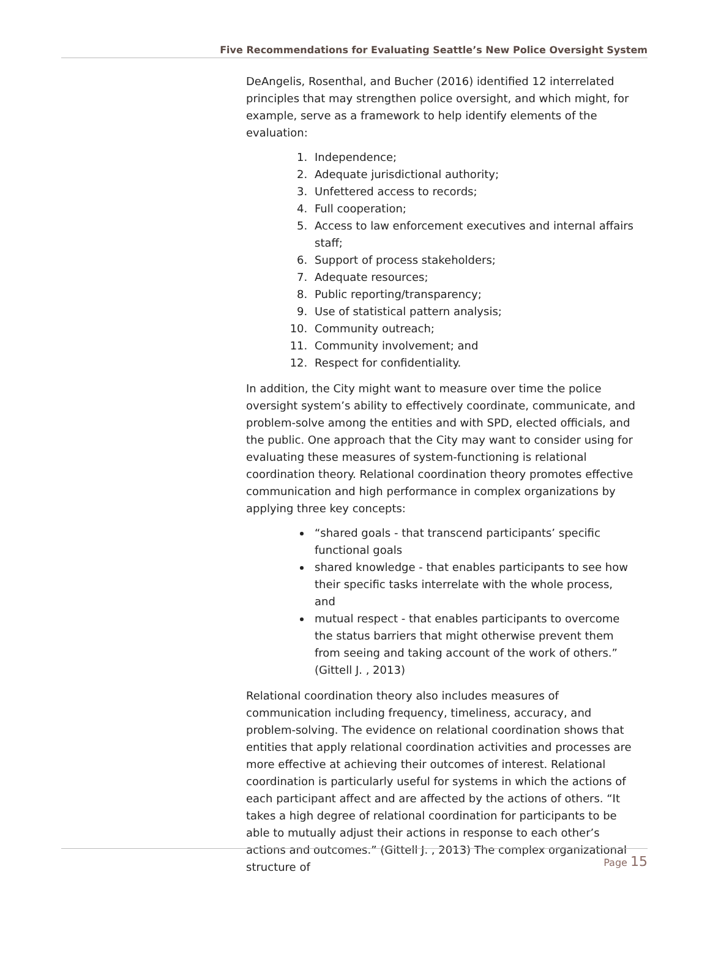Five Recommendations for Evaluating Seattle’s New Police Oversight System
DeAngelis, Rosenthal, and Bucher (2016) identified 12 interrelated principles that may strengthen police oversight, and which might, for example, serve as a framework to help identify elements of the evaluation:
1. Independence;
2. Adequate jurisdictional authority;
3. Unfettered access to records;
4. Full cooperation;
5. Access to law enforcement executives and internal affairs staff;
6. Support of process stakeholders;
7. Adequate resources;
8. Public reporting/transparency;
9. Use of statistical pattern analysis;
10. Community outreach;
11. Community involvement; and
12. Respect for confidentiality.
In addition, the City might want to measure over time the police oversight system’s ability to effectively coordinate, communicate, and problem-solve among the entities and with SPD, elected officials, and the public. One approach that the City may want to consider using for evaluating these measures of system-functioning is relational coordination theory. Relational coordination theory promotes effective communication and high performance in complex organizations by applying three key concepts:
“shared goals - that transcend participants’ specific functional goals
shared knowledge - that enables participants to see how their specific tasks interrelate with the whole process, and
mutual respect - that enables participants to overcome the status barriers that might otherwise prevent them from seeing and taking account of the work of others.” (Gittell J. , 2013)
Relational coordination theory also includes measures of communication including frequency, timeliness, accuracy, and problem-solving. The evidence on relational coordination shows that entities that apply relational coordination activities and processes are more effective at achieving their outcomes of interest. Relational coordination is particularly useful for systems in which the actions of each participant affect and are affected by the actions of others. “It takes a high degree of relational coordination for participants to be able to mutually adjust their actions in response to each other’s actions and outcomes.” (Gittell J. , 2013) The complex organizational structure of
Page 15